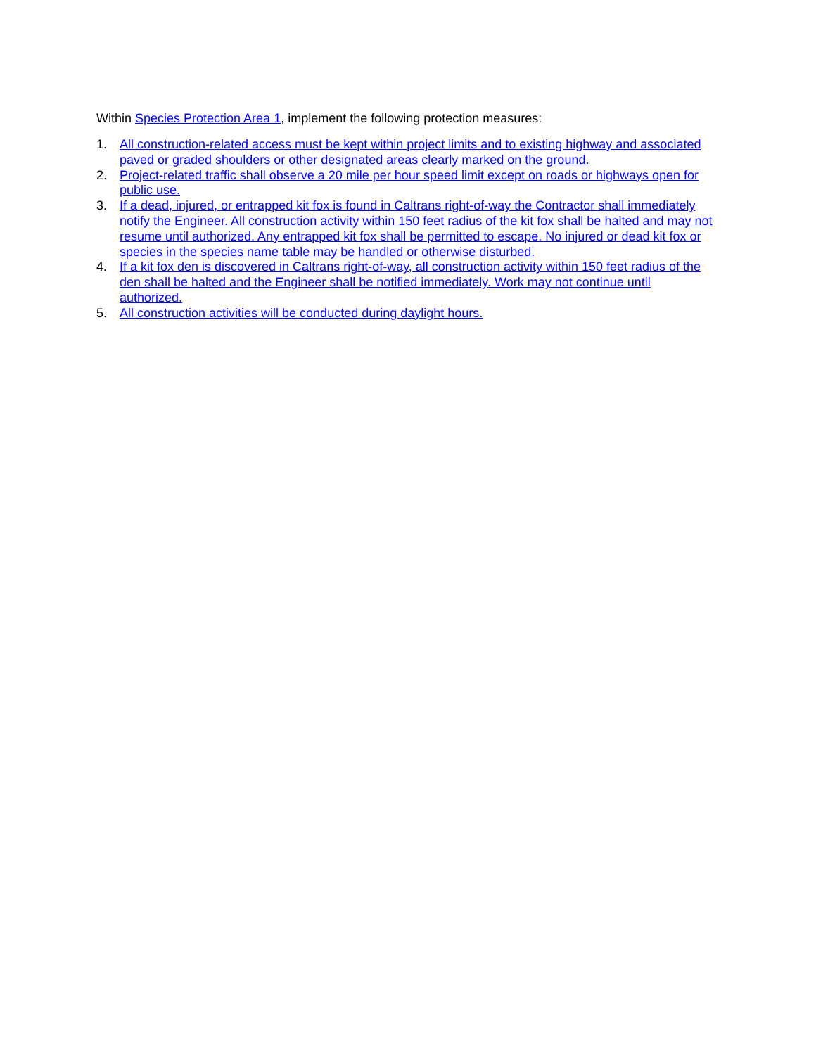Within Species Protection Area 1, implement the following protection measures:
1. All construction-related access must be kept within project limits and to existing highway and associated paved or graded shoulders or other designated areas clearly marked on the ground.
2. Project-related traffic shall observe a 20 mile per hour speed limit except on roads or highways open for public use.
3. If a dead, injured, or entrapped kit fox is found in Caltrans right-of-way the Contractor shall immediately notify the Engineer. All construction activity within 150 feet radius of the kit fox shall be halted and may not resume until authorized. Any entrapped kit fox shall be permitted to escape. No injured or dead kit fox or species in the species name table may be handled or otherwise disturbed.
4. If a kit fox den is discovered in Caltrans right-of-way, all construction activity within 150 feet radius of the den shall be halted and the Engineer shall be notified immediately. Work may not continue until authorized.
5. All construction activities will be conducted during daylight hours.